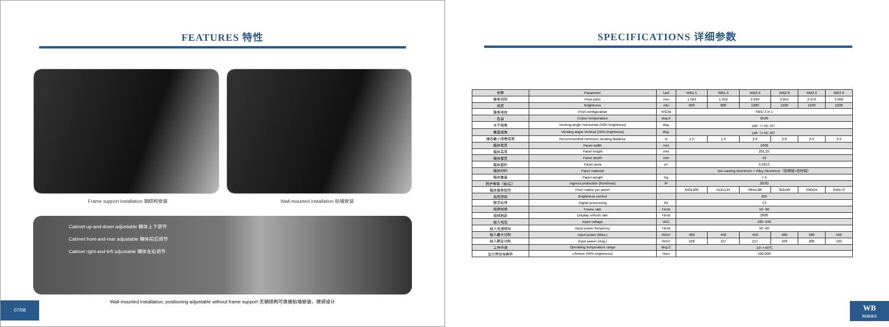FEATURES 特性
Frame support installation 钢结构安装
Wall-mounted installation 贴墙安装
Cabinet up-and-down adjustable 箱体上下调节
Cabinet front-and-rear adjustable 箱体前后调节
Cabinet right-and-left adjustable 箱体左右调节
Wall-mounted installation, positioning adjustable without frame support 无钢结构可直接贴墙安装，微调设计
07/08
SPECIFICATIONS 详细参数
| 参数 | Parameter | Unit | WB1.5 | WB1.9 | WB2.6 | WB2.8 | WB2.9 | WB3.9 |
| --- | --- | --- | --- | --- | --- | --- | --- | --- |
| 像素间距 | Pixel pitch | mm | 1.563 | 1.952 | 2.604 | 2.841 | 2.976 | 3.906 |
| 亮度 | Brightness | nits | 600 | 800 | 1200 | 1100 | 1100 | 1200 |
| 像素组成 | Pixel configuration | R/G/B | SMD 3 in 1 | | | | | |
| 色温 | Colour temperature | deg.K | 6500 | | | | | |
| 水平视角 | Viewing angle-Horizontal (50% brightness) | deg. | 160（+70/-70） | | | | | |
| 垂直视角 | Viewing angle-Vertical (50% brightness) | deg. | 140（+70/-70） | | | | | |
| 推荐最小观看距离 | Recommended minimum viewing distance | m | 1.5 | 1.9 | 2.6 | 2.8 | 2.9 | 3.9 |
| 箱体宽度 | Panel width | mm | 1000 | | | | | |
| 箱体高度 | Panel height | mm | 281.25 | | | | | |
| 箱体厚度 | Panel depth | mm | 42 | | | | | |
| 箱体面积 | Panel area | m² | 0.2813 | | | | | |
| 箱体材料 | Panel material | | Die-casting Aluminum + Alloy Aluminum（压铸铝+型材铝） | | | | | |
| 箱体重量 | Panel weight | Kg | 7.9 | | | | | |
| 防护等级（前/后） | Ingress protection (front/rear) | IP | 30/30 | | | | | |
| 箱体像素矩阵 | Pixel matrix per panel | | 640x180 | 512x144 | 384x108 | 352x99 | 336x94 | 256x72 |
| 亮度控制 | Brightness control | | 255 | | | | | |
| 数字处理 | Digital processing | bit | 13 | | | | | |
| 视屏帧频 | Frame rate | Hertz | 50~60 | | | | | |
| 视频刷新 | Display refresh rate | Hertz | 2880 | | | | | |
| 输入电压 | Input voltage | VAC | 100~240 | | | | | |
| 输入电源频率 | Input power frequency | Hertz | 50~60 | | | | | |
| 输入最大功耗 | Input power (Max.) | W/m² | 480 | 450 | 450 | 480 | 580 | 550 |
| 输入额定功耗 | Input power (Avg.) | W/m² | 168 | 157 | 157 | 168 | 200 | 193 |
| 工作环境 | Operating temperature range | deg.C | -10~+40℃ | | | | | |
| 显示屏使用寿命 | Lifetime (50% brightness) | Hour | 100,000 | | | | | |
WB
SERIES